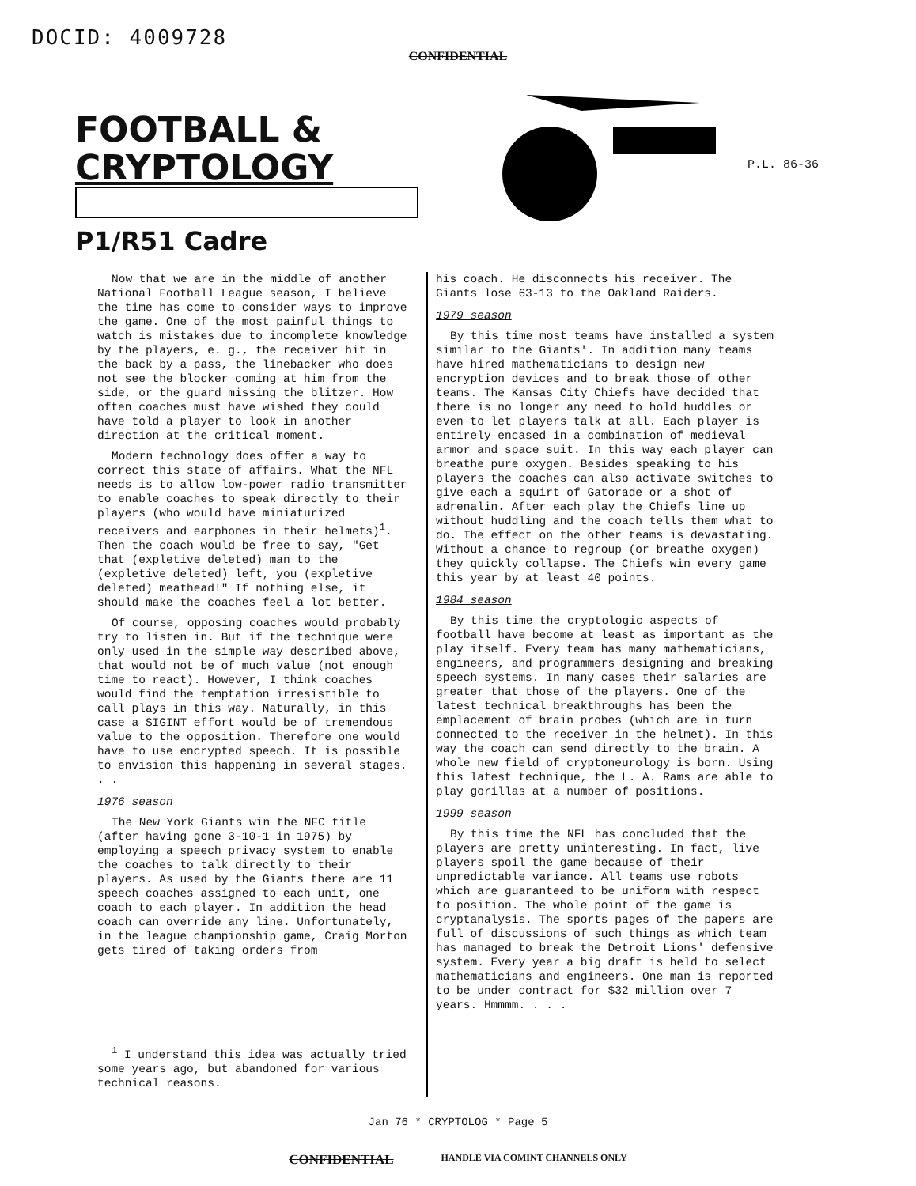DOCID: 4009728
CONFIDENTIAL
FOOTBALL &
CRYPTOLOGY
P1/R51 Cadre
P.L. 86-36
Now that we are in the middle of another National Football League season, I believe the time has come to consider ways to improve the game. One of the most painful things to watch is mistakes due to incomplete knowledge by the players, e. g., the receiver hit in the back by a pass, the linebacker who does not see the blocker coming at him from the side, or the guard missing the blitzer. How often coaches must have wished they could have told a player to look in another direction at the critical moment.
Modern technology does offer a way to correct this state of affairs. What the NFL needs is to allow low-power radio transmitter to enable coaches to speak directly to their players (who would have miniaturized receivers and earphones in their helmets)<sup>1</sup>. Then the coach would be free to say, "Get that (expletive deleted) man to the (expletive deleted) left, you (expletive deleted) meathead!" If nothing else, it should make the coaches feel a lot better.
Of course, opposing coaches would probably try to listen in. But if the technique were only used in the simple way described above, that would not be of much value (not enough time to react). However, I think coaches would find the temptation irresistible to call plays in this way. Naturally, in this case a SIGINT effort would be of tremendous value to the opposition. Therefore one would have to use encrypted speech. It is possible to envision this happening in several stages. . .
1976 season
The New York Giants win the NFC title (after having gone 3-10-1 in 1975) by employing a speech privacy system to enable the coaches to talk directly to their players. As used by the Giants there are 11 speech coaches assigned to each unit, one coach to each player. In addition the head coach can override any line. Unfortunately, in the league championship game, Craig Morton gets tired of taking orders from
<sup>1</sup> I understand this idea was actually tried some years ago, but abandoned for various technical reasons.
his coach. He disconnects his receiver. The Giants lose 63-13 to the Oakland Raiders.
1979 season
By this time most teams have installed a system similar to the Giants'. In addition many teams have hired mathematicians to design new encryption devices and to break those of other teams. The Kansas City Chiefs have decided that there is no longer any need to hold huddles or even to let players talk at all. Each player is entirely encased in a combination of medieval armor and space suit. In this way each player can breathe pure oxygen. Besides speaking to his players the coaches can also activate switches to give each a squirt of Gatorade or a shot of adrenalin. After each play the Chiefs line up without huddling and the coach tells them what to do. The effect on the other teams is devastating. Without a chance to regroup (or breathe oxygen) they quickly collapse. The Chiefs win every game this year by at least 40 points.
1984 season
By this time the cryptologic aspects of football have become at least as important as the play itself. Every team has many mathematicians, engineers, and programmers designing and breaking speech systems. In many cases their salaries are greater that those of the players. One of the latest technical breakthroughs has been the emplacement of brain probes (which are in turn connected to the receiver in the helmet). In this way the coach can send directly to the brain. A whole new field of cryptoneurology is born. Using this latest technique, the L. A. Rams are able to play gorillas at a number of positions.
1999 season
By this time the NFL has concluded that the players are pretty uninteresting. In fact, live players spoil the game because of their unpredictable variance. All teams use robots which are guaranteed to be uniform with respect to position. The whole point of the game is cryptanalysis. The sports pages of the papers are full of discussions of such things as which team has managed to break the Detroit Lions' defensive system. Every year a big draft is held to select mathematicians and engineers. One man is reported to be under contract for $32 million over 7 years. Hmmmm. . . .
Jan 76 * CRYPTOLOG * Page 5
CONFIDENTIAL HANDLE VIA COMINT CHANNELS ONLY